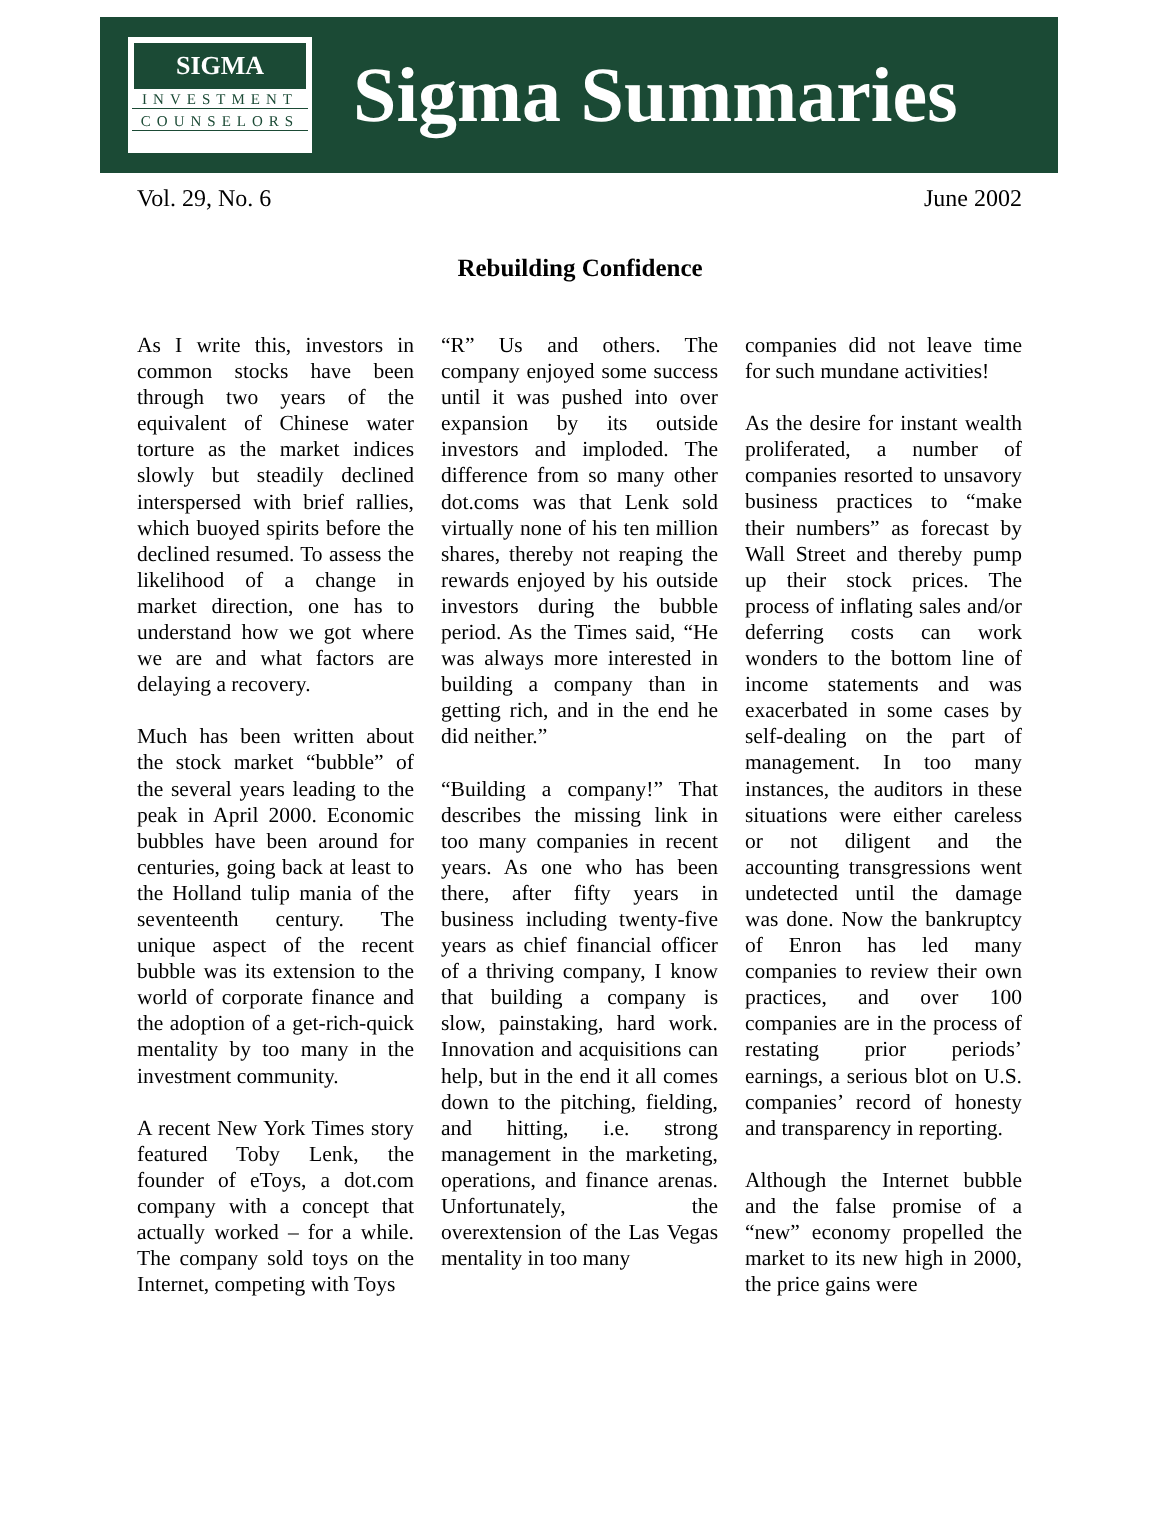SIGMA
INVESTMENT
COUNSELORS
Sigma Summaries
Vol. 29, No. 6 June 2002
Rebuilding Confidence
As I write this, investors in common stocks have been through two years of the equivalent of Chinese water torture as the market indices slowly but steadily declined interspersed with brief rallies, which buoyed spirits before the declined resumed. To assess the likelihood of a change in market direction, one has to understand how we got where we are and what factors are delaying a recovery.
Much has been written about the stock market “bubble” of the several years leading to the peak in April 2000. Economic bubbles have been around for centuries, going back at least to the Holland tulip mania of the seventeenth century. The unique aspect of the recent bubble was its extension to the world of corporate finance and the adoption of a get-rich-quick mentality by too many in the investment community.
A recent New York Times story featured Toby Lenk, the founder of eToys, a dot.com company with a concept that actually worked – for a while. The company sold toys on the Internet, competing with Toys
“R” Us and others. The company enjoyed some success until it was pushed into over expansion by its outside investors and imploded. The difference from so many other dot.coms was that Lenk sold virtually none of his ten million shares, thereby not reaping the rewards enjoyed by his outside investors during the bubble period. As the Times said, “He was always more interested in building a company than in getting rich, and in the end he did neither.”
“Building a company!” That describes the missing link in too many companies in recent years. As one who has been there, after fifty years in business including twenty-five years as chief financial officer of a thriving company, I know that building a company is slow, painstaking, hard work. Innovation and acquisitions can help, but in the end it all comes down to the pitching, fielding, and hitting, i.e. strong management in the marketing, operations, and finance arenas. Unfortunately, the overextension of the Las Vegas mentality in too many
companies did not leave time for such mundane activities!
As the desire for instant wealth proliferated, a number of companies resorted to unsavory business practices to “make their numbers” as forecast by Wall Street and thereby pump up their stock prices. The process of inflating sales and/or deferring costs can work wonders to the bottom line of income statements and was exacerbated in some cases by self-dealing on the part of management. In too many instances, the auditors in these situations were either careless or not diligent and the accounting transgressions went undetected until the damage was done. Now the bankruptcy of Enron has led many companies to review their own practices, and over 100 companies are in the process of restating prior periods’ earnings, a serious blot on U.S. companies’ record of honesty and transparency in reporting.
Although the Internet bubble and the false promise of a “new” economy propelled the market to its new high in 2000, the price gains were